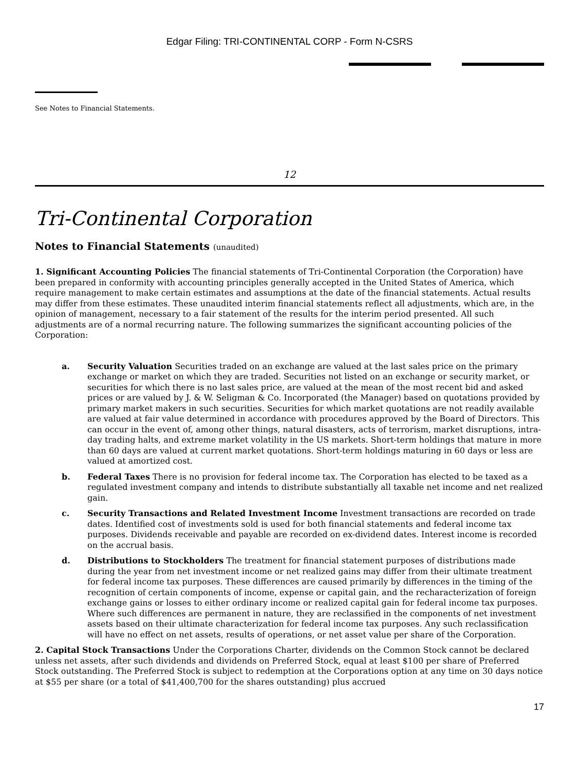Edgar Filing: TRI-CONTINENTAL CORP - Form N-CSRS
See Notes to Financial Statements.
12
Tri-Continental Corporation
Notes to Financial Statements (unaudited)
1. Significant Accounting Policies The financial statements of Tri-Continental Corporation (the Corporation) have been prepared in conformity with accounting principles generally accepted in the United States of America, which require management to make certain estimates and assumptions at the date of the financial statements. Actual results may differ from these estimates. These unaudited interim financial statements reflect all adjustments, which are, in the opinion of management, necessary to a fair statement of the results for the interim period presented. All such adjustments are of a normal recurring nature. The following summarizes the significant accounting policies of the Corporation:
a. Security Valuation Securities traded on an exchange are valued at the last sales price on the primary exchange or market on which they are traded. Securities not listed on an exchange or security market, or securities for which there is no last sales price, are valued at the mean of the most recent bid and asked prices or are valued by J. & W. Seligman & Co. Incorporated (the Manager) based on quotations provided by primary market makers in such securities. Securities for which market quotations are not readily available are valued at fair value determined in accordance with procedures approved by the Board of Directors. This can occur in the event of, among other things, natural disasters, acts of terrorism, market disruptions, intra-day trading halts, and extreme market volatility in the US markets. Short-term holdings that mature in more than 60 days are valued at current market quotations. Short-term holdings maturing in 60 days or less are valued at amortized cost.
b. Federal Taxes There is no provision for federal income tax. The Corporation has elected to be taxed as a regulated investment company and intends to distribute substantially all taxable net income and net realized gain.
c. Security Transactions and Related Investment Income Investment transactions are recorded on trade dates. Identified cost of investments sold is used for both financial statements and federal income tax purposes. Dividends receivable and payable are recorded on ex-dividend dates. Interest income is recorded on the accrual basis.
d. Distributions to Stockholders The treatment for financial statement purposes of distributions made during the year from net investment income or net realized gains may differ from their ultimate treatment for federal income tax purposes. These differences are caused primarily by differences in the timing of the recognition of certain components of income, expense or capital gain, and the recharacterization of foreign exchange gains or losses to either ordinary income or realized capital gain for federal income tax purposes. Where such differences are permanent in nature, they are reclassified in the components of net investment assets based on their ultimate characterization for federal income tax purposes. Any such reclassification will have no effect on net assets, results of operations, or net asset value per share of the Corporation.
2. Capital Stock Transactions Under the Corporations Charter, dividends on the Common Stock cannot be declared unless net assets, after such dividends and dividends on Preferred Stock, equal at least $100 per share of Preferred Stock outstanding. The Preferred Stock is subject to redemption at the Corporations option at any time on 30 days notice at $55 per share (or a total of $41,400,700 for the shares outstanding) plus accrued
17